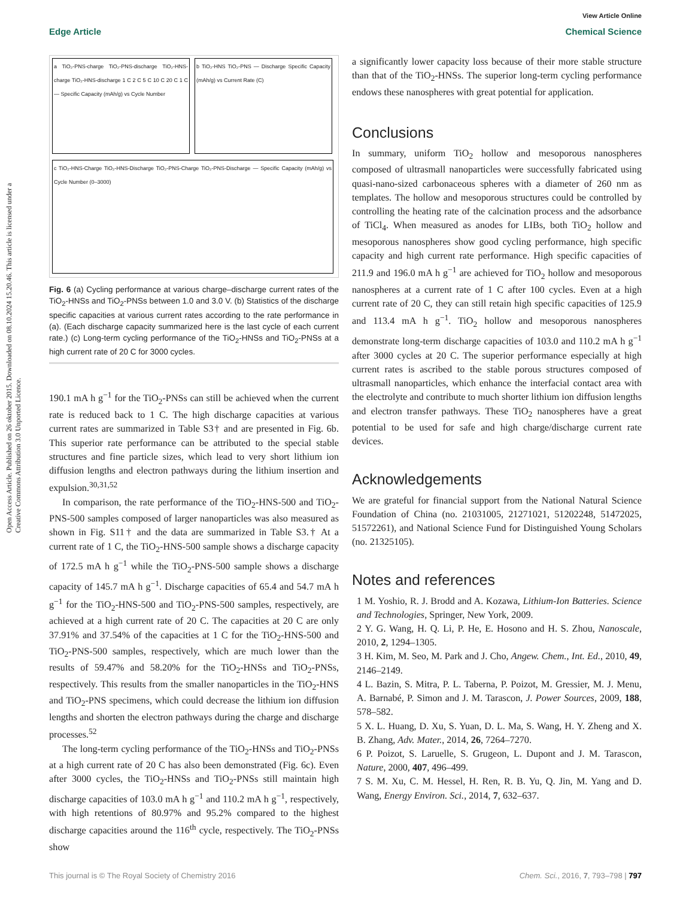View Article Online
Edge Article Chemical Science
Open Access Article. Published on 26 oktober 2015. Downloaded on 08.10.2024 15.20.46. This article is licensed under a Creative Commons Attribution 3.0 Unported Licence.
a TiO₂-PNS-charge TiO₂-PNS-discharge TiO₂-HNS-charge TiO₂-HNS-discharge 1 C 2 C 5 C 10 C 20 C 1 C — Specific Capacity (mAh/g) vs Cycle Number
b TiO₂-HNS TiO₂-PNS — Discharge Specific Capacity (mAh/g) vs Current Rate (C)
c TiO₂-HNS-Charge TiO₂-HNS-Discharge TiO₂-PNS-Charge TiO₂-PNS-Discharge — Specific Capacity (mAh/g) vs Cycle Number (0–3000)
Fig. 6 (a) Cycling performance at various charge–discharge current rates of the TiO<sub>2</sub>-HNSs and TiO<sub>2</sub>-PNSs between 1.0 and 3.0 V. (b) Statistics of the discharge specific capacities at various current rates according to the rate performance in (a). (Each discharge capacity summarized here is the last cycle of each current rate.) (c) Long-term cycling performance of the TiO<sub>2</sub>-HNSs and TiO<sub>2</sub>-PNSs at a high current rate of 20 C for 3000 cycles.
190.1 mA h g<sup>−1</sup> for the TiO<sub>2</sub>-PNSs can still be achieved when the current rate is reduced back to 1 C. The high discharge capacities at various current rates are summarized in Table S3† and are presented in Fig. 6b. This superior rate performance can be attributed to the special stable structures and fine particle sizes, which lead to very short lithium ion diffusion lengths and electron pathways during the lithium insertion and expulsion.<sup>30,31,52</sup>
In comparison, the rate performance of the TiO<sub>2</sub>-HNS-500 and TiO<sub>2</sub>-PNS-500 samples composed of larger nanoparticles was also measured as shown in Fig. S11† and the data are summarized in Table S3.† At a current rate of 1 C, the TiO<sub>2</sub>-HNS-500 sample shows a discharge capacity of 172.5 mA h g<sup>−1</sup> while the TiO<sub>2</sub>-PNS-500 sample shows a discharge capacity of 145.7 mA h g<sup>−1</sup>. Discharge capacities of 65.4 and 54.7 mA h g<sup>−1</sup> for the TiO<sub>2</sub>-HNS-500 and TiO<sub>2</sub>-PNS-500 samples, respectively, are achieved at a high current rate of 20 C. The capacities at 20 C are only 37.91% and 37.54% of the capacities at 1 C for the TiO<sub>2</sub>-HNS-500 and TiO<sub>2</sub>-PNS-500 samples, respectively, which are much lower than the results of 59.47% and 58.20% for the TiO<sub>2</sub>-HNSs and TiO<sub>2</sub>-PNSs, respectively. This results from the smaller nanoparticles in the TiO<sub>2</sub>-HNS and TiO<sub>2</sub>-PNS specimens, which could decrease the lithium ion diffusion lengths and shorten the electron pathways during the charge and discharge processes.<sup>52</sup>
The long-term cycling performance of the TiO<sub>2</sub>-HNSs and TiO<sub>2</sub>-PNSs at a high current rate of 20 C has also been demonstrated (Fig. 6c). Even after 3000 cycles, the TiO<sub>2</sub>-HNSs and TiO<sub>2</sub>-PNSs still maintain high discharge capacities of 103.0 mA h g<sup>−1</sup> and 110.2 mA h g<sup>−1</sup>, respectively, with high retentions of 80.97% and 95.2% compared to the highest discharge capacities around the 116<sup>th</sup> cycle, respectively. The TiO<sub>2</sub>-PNSs show
a significantly lower capacity loss because of their more stable structure than that of the TiO<sub>2</sub>-HNSs. The superior long-term cycling performance endows these nanospheres with great potential for application.
Conclusions
In summary, uniform TiO<sub>2</sub> hollow and mesoporous nanospheres composed of ultrasmall nanoparticles were successfully fabricated using quasi-nano-sized carbonaceous spheres with a diameter of 260 nm as templates. The hollow and mesoporous structures could be controlled by controlling the heating rate of the calcination process and the adsorbance of TiCl<sub>4</sub>. When measured as anodes for LIBs, both TiO<sub>2</sub> hollow and mesoporous nanospheres show good cycling performance, high specific capacity and high current rate performance. High specific capacities of 211.9 and 196.0 mA h g<sup>−1</sup> are achieved for TiO<sub>2</sub> hollow and mesoporous nanospheres at a current rate of 1 C after 100 cycles. Even at a high current rate of 20 C, they can still retain high specific capacities of 125.9 and 113.4 mA h g<sup>−1</sup>. TiO<sub>2</sub> hollow and mesoporous nanospheres demonstrate long-term discharge capacities of 103.0 and 110.2 mA h g<sup>−1</sup> after 3000 cycles at 20 C. The superior performance especially at high current rates is ascribed to the stable porous structures composed of ultrasmall nanoparticles, which enhance the interfacial contact area with the electrolyte and contribute to much shorter lithium ion diffusion lengths and electron transfer pathways. These TiO<sub>2</sub> nanospheres have a great potential to be used for safe and high charge/discharge current rate devices.
Acknowledgements
We are grateful for financial support from the National Natural Science Foundation of China (no. 21031005, 21271021, 51202248, 51472025, 51572261), and National Science Fund for Distinguished Young Scholars (no. 21325105).
Notes and references
1 M. Yoshio, R. J. Brodd and A. Kozawa, Lithium-Ion Batteries. Science and Technologies, Springer, New York, 2009.
2 Y. G. Wang, H. Q. Li, P. He, E. Hosono and H. S. Zhou, Nanoscale, 2010, 2, 1294–1305.
3 H. Kim, M. Seo, M. Park and J. Cho, Angew. Chem., Int. Ed., 2010, 49, 2146–2149.
4 L. Bazin, S. Mitra, P. L. Taberna, P. Poizot, M. Gressier, M. J. Menu, A. Barnabé, P. Simon and J. M. Tarascon, J. Power Sources, 2009, 188, 578–582.
5 X. L. Huang, D. Xu, S. Yuan, D. L. Ma, S. Wang, H. Y. Zheng and X. B. Zhang, Adv. Mater., 2014, 26, 7264–7270.
6 P. Poizot, S. Laruelle, S. Grugeon, L. Dupont and J. M. Tarascon, Nature, 2000, 407, 496–499.
7 S. M. Xu, C. M. Hessel, H. Ren, R. B. Yu, Q. Jin, M. Yang and D. Wang, Energy Environ. Sci., 2014, 7, 632–637.
This journal is © The Royal Society of Chemistry 2016 Chem. Sci., 2016, 7, 793–798 | 797